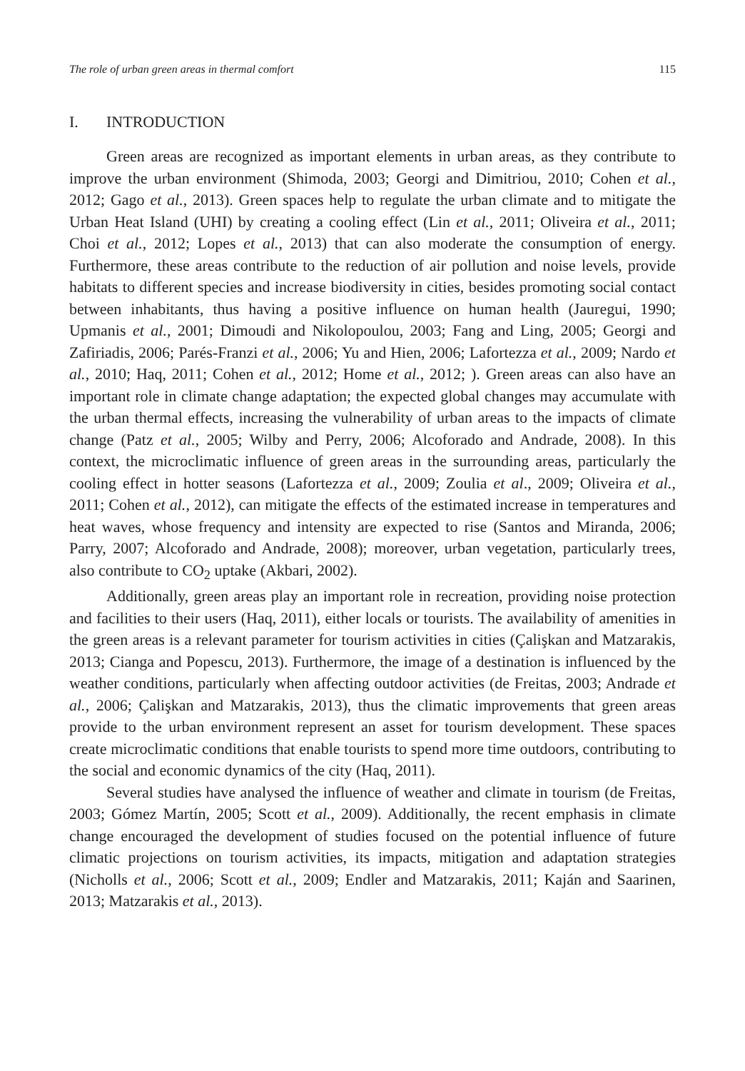The role of urban green areas in thermal comfort 115
I. INTRODUCTION
Green areas are recognized as important elements in urban areas, as they contribute to improve the urban environment (Shimoda, 2003; Georgi and Dimitriou, 2010; Cohen et al., 2012; Gago et al., 2013). Green spaces help to regulate the urban climate and to mitigate the Urban Heat Island (UHI) by creating a cooling effect (Lin et al., 2011; Oliveira et al., 2011; Choi et al., 2012; Lopes et al., 2013) that can also moderate the consumption of energy. Furthermore, these areas contribute to the reduction of air pollution and noise levels, provide habitats to different species and increase biodiversity in cities, besides promoting social contact between inhabitants, thus having a positive influence on human health (Jauregui, 1990; Upmanis et al., 2001; Dimoudi and Nikolopoulou, 2003; Fang and Ling, 2005; Georgi and Zafiriadis, 2006; Parés-Franzi et al., 2006; Yu and Hien, 2006; Lafortezza et al., 2009; Nardo et al., 2010; Haq, 2011; Cohen et al., 2012; Home et al., 2012; ). Green areas can also have an important role in climate change adaptation; the expected global changes may accumulate with the urban thermal effects, increasing the vulnerability of urban areas to the impacts of climate change (Patz et al., 2005; Wilby and Perry, 2006; Alcoforado and Andrade, 2008). In this context, the microclimatic influence of green areas in the surrounding areas, particularly the cooling effect in hotter seasons (Lafortezza et al., 2009; Zoulia et al., 2009; Oliveira et al., 2011; Cohen et al., 2012), can mitigate the effects of the estimated increase in temperatures and heat waves, whose frequency and intensity are expected to rise (Santos and Miranda, 2006; Parry, 2007; Alcoforado and Andrade, 2008); moreover, urban vegetation, particularly trees, also contribute to CO<sub>2</sub> uptake (Akbari, 2002).
Additionally, green areas play an important role in recreation, providing noise protection and facilities to their users (Haq, 2011), either locals or tourists. The availability of amenities in the green areas is a relevant parameter for tourism activities in cities (Çalişkan and Matzarakis, 2013; Cianga and Popescu, 2013). Furthermore, the image of a destination is influenced by the weather conditions, particularly when affecting outdoor activities (de Freitas, 2003; Andrade et al., 2006; Çalişkan and Matzarakis, 2013), thus the climatic improvements that green areas provide to the urban environment represent an asset for tourism development. These spaces create microclimatic conditions that enable tourists to spend more time outdoors, contributing to the social and economic dynamics of the city (Haq, 2011).
Several studies have analysed the influence of weather and climate in tourism (de Freitas, 2003; Gómez Martín, 2005; Scott et al., 2009). Additionally, the recent emphasis in climate change encouraged the development of studies focused on the potential influence of future climatic projections on tourism activities, its impacts, mitigation and adaptation strategies (Nicholls et al., 2006; Scott et al., 2009; Endler and Matzarakis, 2011; Kaján and Saarinen, 2013; Matzarakis et al., 2013).